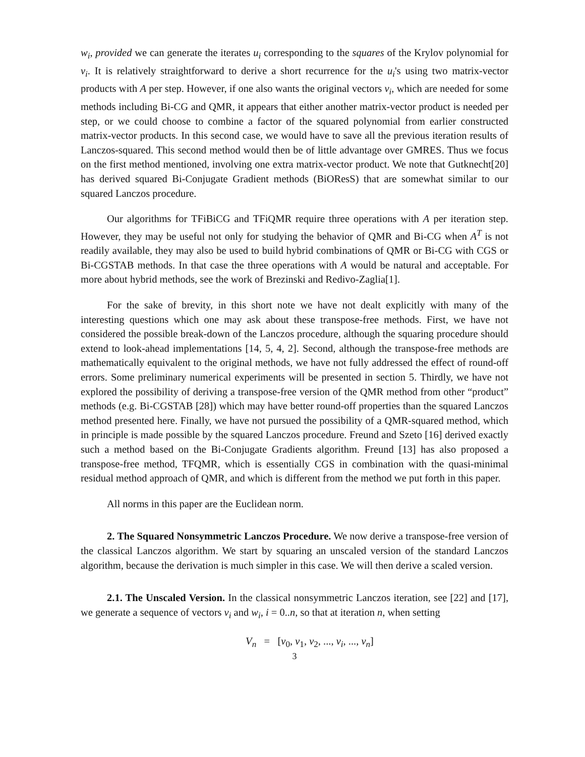w<sub>i</sub>, provided we can generate the iterates u<sub>i</sub> corresponding to the squares of the Krylov polynomial for v<sub>i</sub>. It is relatively straightforward to derive a short recurrence for the u<sub>i</sub>'s using two matrix-vector products with A per step. However, if one also wants the original vectors v<sub>i</sub>, which are needed for some methods including Bi-CG and QMR, it appears that either another matrix-vector product is needed per step, or we could choose to combine a factor of the squared polynomial from earlier constructed matrix-vector products. In this second case, we would have to save all the previous iteration results of Lanczos-squared. This second method would then be of little advantage over GMRES. Thus we focus on the first method mentioned, involving one extra matrix-vector product. We note that Gutknecht[20] has derived squared Bi-Conjugate Gradient methods (BiOResS) that are somewhat similar to our squared Lanczos procedure.
Our algorithms for TFiBiCG and TFiQMR require three operations with A per iteration step. However, they may be useful not only for studying the behavior of QMR and Bi-CG when A<sup>T</sup> is not readily available, they may also be used to build hybrid combinations of QMR or Bi-CG with CGS or Bi-CGSTAB methods. In that case the three operations with A would be natural and acceptable. For more about hybrid methods, see the work of Brezinski and Redivo-Zaglia[1].
For the sake of brevity, in this short note we have not dealt explicitly with many of the interesting questions which one may ask about these transpose-free methods. First, we have not considered the possible break-down of the Lanczos procedure, although the squaring procedure should extend to look-ahead implementations [14, 5, 4, 2]. Second, although the transpose-free methods are mathematically equivalent to the original methods, we have not fully addressed the effect of round-off errors. Some preliminary numerical experiments will be presented in section 5. Thirdly, we have not explored the possibility of deriving a transpose-free version of the QMR method from other “product” methods (e.g. Bi-CGSTAB [28]) which may have better round-off properties than the squared Lanczos method presented here. Finally, we have not pursued the possibility of a QMR-squared method, which in principle is made possible by the squared Lanczos procedure. Freund and Szeto [16] derived exactly such a method based on the Bi-Conjugate Gradients algorithm. Freund [13] has also proposed a transpose-free method, TFQMR, which is essentially CGS in combination with the quasi-minimal residual method approach of QMR, and which is different from the method we put forth in this paper.
All norms in this paper are the Euclidean norm.
2. The Squared Nonsymmetric Lanczos Procedure. We now derive a transpose-free version of the classical Lanczos algorithm. We start by squaring an unscaled version of the standard Lanczos algorithm, because the derivation is much simpler in this case. We will then derive a scaled version.
2.1. The Unscaled Version. In the classical nonsymmetric Lanczos iteration, see [22] and [17], we generate a sequence of vectors v<sub>i</sub> and w<sub>i</sub>, i = 0..n, so that at iteration n, when setting
V<sub>n</sub> = [v<sub>0</sub>, v<sub>1</sub>, v<sub>2</sub>, ..., v<sub>i</sub>, ..., v<sub>n</sub>]
3